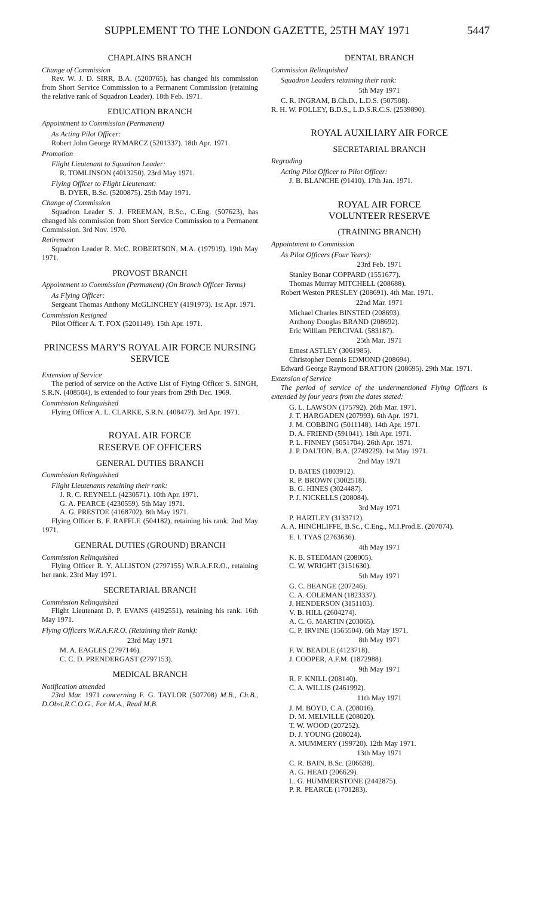SUPPLEMENT TO THE LONDON GAZETTE, 25TH MAY 1971 5447
CHAPLAINS BRANCH
Change of Commission
Rev. W. J. D. SIRR, B.A. (5200765), has changed his commission from Short Service Commission to a Permanent Commission (retaining the relative rank of Squadron Leader). 18th Feb. 1971.
EDUCATION BRANCH
Appointment to Commission (Permanent)
As Acting Pilot Officer:
Robert John George RYMARCZ (5201337). 18th Apr. 1971.
Promotion
Flight Lieutenant to Squadron Leader:
R. TOMLINSON (4013250). 23rd May 1971.
Flying Officer to Flight Lieutenant:
B. DYER, B.Sc. (5200875). 25th May 1971.
Change of Commission
Squadron Leader S. J. FREEMAN, B.Sc., C.Eng. (507623), has changed his commission from Short Service Commission to a Permanent Commission. 3rd Nov. 1970.
Retirement
Squadron Leader R. McC. ROBERTSON, M.A. (197919). 19th May 1971.
PROVOST BRANCH
Appointment to Commission (Permanent) (On Branch Officer Terms)
As Flying Officer:
Sergeant Thomas Anthony McGLINCHEY (4191973). 1st Apr. 1971.
Commission Resigned
Pilot Officer A. T. FOX (5201149). 15th Apr. 1971.
PRINCESS MARY'S ROYAL AIR FORCE NURSING SERVICE
Extension of Service
The period of service on the Active List of Flying Officer S. SINGH, S.R.N. (408504), is extended to four years from 29th Dec. 1969.
Commission Relinguished
Flying Officer A. L. CLARKE, S.R.N. (408477). 3rd Apr. 1971.
ROYAL AIR FORCE
RESERVE OF OFFICERS
GENERAL DUTIES BRANCH
Commission Relinguished
Flight Lieutenants retaining their rank:
J. R. C. REYNELL (4230571). 10th Apr. 1971.
G. A. PEARCE (4230559). 5th May 1971.
A. G. PRESTOE (4168702). 8th May 1971.
Flying Officer B. F. RAFFLE (504182), retaining his rank. 2nd May 1971.
GENERAL DUTIES (GROUND) BRANCH
Commission Relinquished
Flying Officer R. Y. ALLISTON (2797155) W.R.A.F.R.O., retaining her rank. 23rd May 1971.
SECRETARIAL BRANCH
Commission Relinquished
Flight Lieutenant D. P. EVANS (4192551), retaining his rank. 16th May 1971.
Flying Officers W.R.A.F.R.O. (Retaining their Rank):
23rd May 1971
M. A. EAGLES (2797146).
C. C. D. PRENDERGAST (2797153).
MEDICAL BRANCH
Notification amended
23rd Mar. 1971 concerning F. G. TAYLOR (507708) M.B., Ch.B., D.Obst.R.C.O.G., For M.A., Read M.B.
DENTAL BRANCH
Commission Relinquished
Squadron Leaders retaining their rank:
5th May 1971
C. R. INGRAM, B.Ch.D., L.D.S. (507508).
R. H. W. POLLEY, B.D.S., L.D.S.R.C.S. (2539890).
ROYAL AUXILIARY AIR FORCE
SECRETARIAL BRANCH
Regrading
Acting Pilot Officer to Pilot Officer:
J. B. BLANCHE (91410). 17th Jan. 1971.
ROYAL AIR FORCE
VOLUNTEER RESERVE
(TRAINING BRANCH)
Appointment to Commission
As Pilot Officers (Four Years):
23rd Feb. 1971
Stanley Bonar COPPARD (1551677).
Thomas Murray MITCHELL (208688).
Robert Weston PRESLEY (208691). 4th Mar. 1971.
22nd Mar. 1971
Michael Charles BINSTED (208693).
Anthony Douglas BRAND (208692).
Eric William PERCIVAL (583187).
25th Mar. 1971
Ernest ASTLEY (3061985).
Christopher Dennis EDMOND (208694).
Edward George Raymond BRATTON (208695). 29th Mar. 1971.
Extension of Service
The period of service of the undermentioned Flying Officers is extended by four years from the dates stated:
G. L. LAWSON (175792). 26th Mar. 1971.
J. T. HARGADEN (207993). 6th Apr. 1971.
J. M. COBBING (5011148). 14th Apr. 1971.
D. A. FRIEND (591041). 18th Apr. 1971.
P. L. FINNEY (5051704). 26th Apr. 1971.
J. P. DALTON, B.A. (2749229). 1st May 1971.
2nd May 1971
D. BATES (1803912).
R. P. BROWN (3002518).
B. G. HINES (3024487).
P. J. NICKELLS (208084).
3rd May 1971
P. HARTLEY (3133712).
A. A. HINCHLIFFE, B.Sc., C.Eng., M.I.Prod.E. (207074).
E. I. TYAS (2763636).
4th May 1971
K. B. STEDMAN (208005).
C. W. WRIGHT (3151630).
5th May 1971
G. C. BEANGE (207246).
C. A. COLEMAN (1823337).
J. HENDERSON (3151103).
V. B. HILL (2604274).
A. C. G. MARTIN (203065).
C. P. IRVINE (1565504). 6th May 1971.
8th May 1971
F. W. BEADLE (4123718).
J. COOPER, A.F.M. (1872988).
9th May 1971
R. F. KNILL (208140).
C. A. WILLIS (2461992).
11th May 1971
J. M. BOYD, C.A. (208016).
D. M. MELVILLE (208020).
T. W. WOOD (207252).
D. J. YOUNG (208024).
A. MUMMERY (199720). 12th May 1971.
13th May 1971
C. R. BAIN, B.Sc. (206638).
A. G. HEAD (206629).
L. G. HUMMERSTONE (2442875).
P. R. PEARCE (1701283).